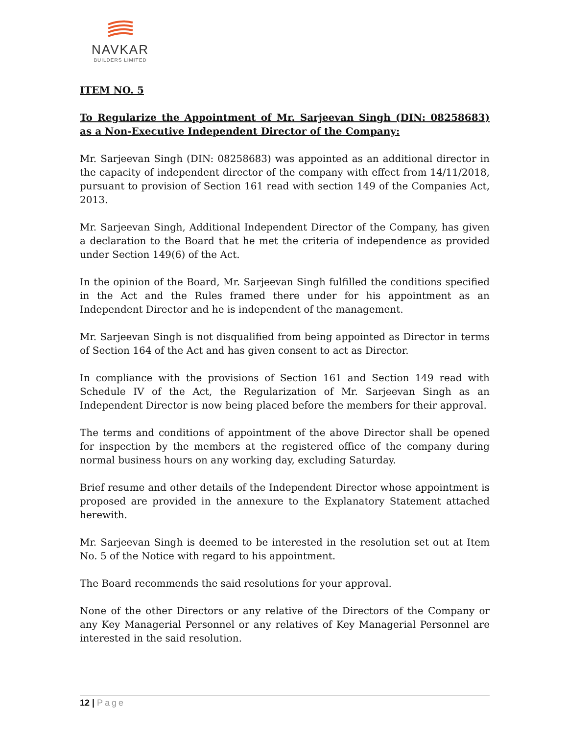NAVKAR
BUILDERS LIMITED
ITEM NO. 5
To Regularize the Appointment of Mr. Sarjeevan Singh (DIN: 08258683) as a Non-Executive Independent Director of the Company:
Mr. Sarjeevan Singh (DIN: 08258683) was appointed as an additional director in the capacity of independent director of the company with effect from 14/11/2018, pursuant to provision of Section 161 read with section 149 of the Companies Act, 2013.
Mr. Sarjeevan Singh, Additional Independent Director of the Company, has given a declaration to the Board that he met the criteria of independence as provided under Section 149(6) of the Act.
In the opinion of the Board, Mr. Sarjeevan Singh fulfilled the conditions specified in the Act and the Rules framed there under for his appointment as an Independent Director and he is independent of the management.
Mr. Sarjeevan Singh is not disqualified from being appointed as Director in terms of Section 164 of the Act and has given consent to act as Director.
In compliance with the provisions of Section 161 and Section 149 read with Schedule IV of the Act, the Regularization of Mr. Sarjeevan Singh as an Independent Director is now being placed before the members for their approval.
The terms and conditions of appointment of the above Director shall be opened for inspection by the members at the registered office of the company during normal business hours on any working day, excluding Saturday.
Brief resume and other details of the Independent Director whose appointment is proposed are provided in the annexure to the Explanatory Statement attached herewith.
Mr. Sarjeevan Singh is deemed to be interested in the resolution set out at Item No. 5 of the Notice with regard to his appointment.
The Board recommends the said resolutions for your approval.
None of the other Directors or any relative of the Directors of the Company or any Key Managerial Personnel or any relatives of Key Managerial Personnel are interested in the said resolution.
12 | Page